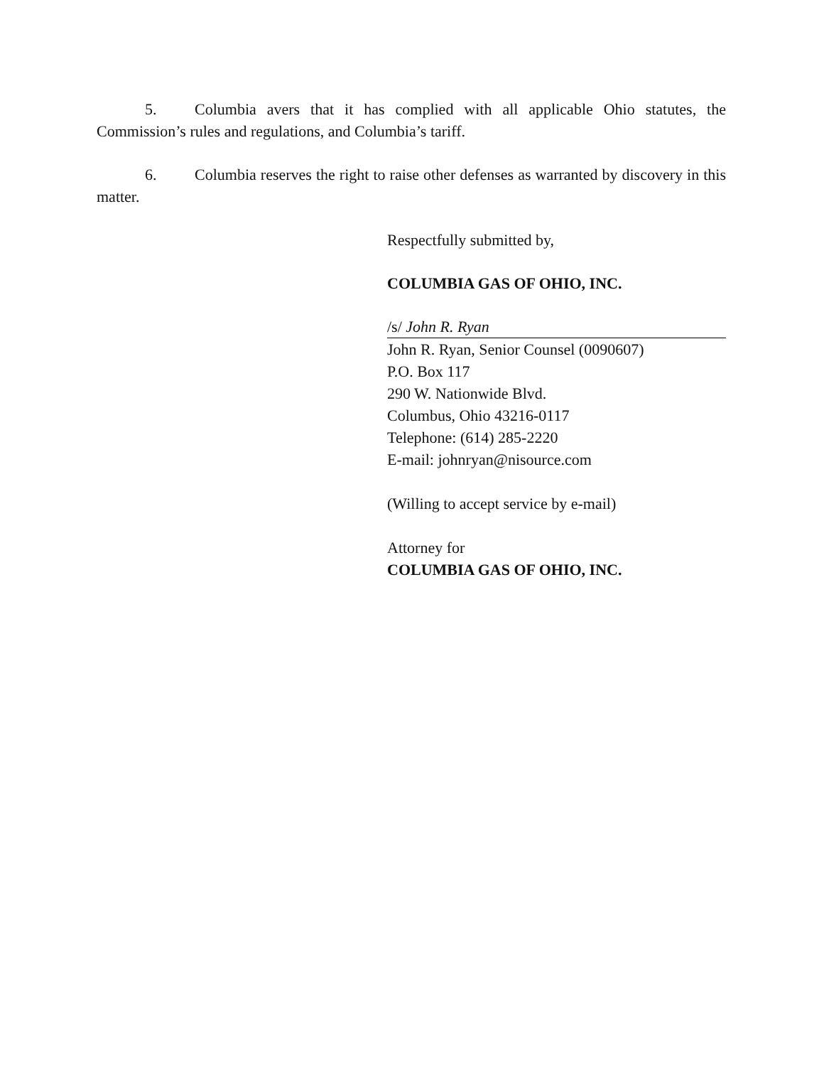5. Columbia avers that it has complied with all applicable Ohio statutes, the Commission’s rules and regulations, and Columbia’s tariff.
6. Columbia reserves the right to raise other defenses as warranted by discovery in this matter.
Respectfully submitted by,
COLUMBIA GAS OF OHIO, INC.
/s/ John R. Ryan
John R. Ryan, Senior Counsel (0090607)
P.O. Box 117
290 W. Nationwide Blvd.
Columbus, Ohio 43216-0117
Telephone: (614) 285-2220
E-mail: johnryan@nisource.com
(Willing to accept service by e-mail)
Attorney for
COLUMBIA GAS OF OHIO, INC.